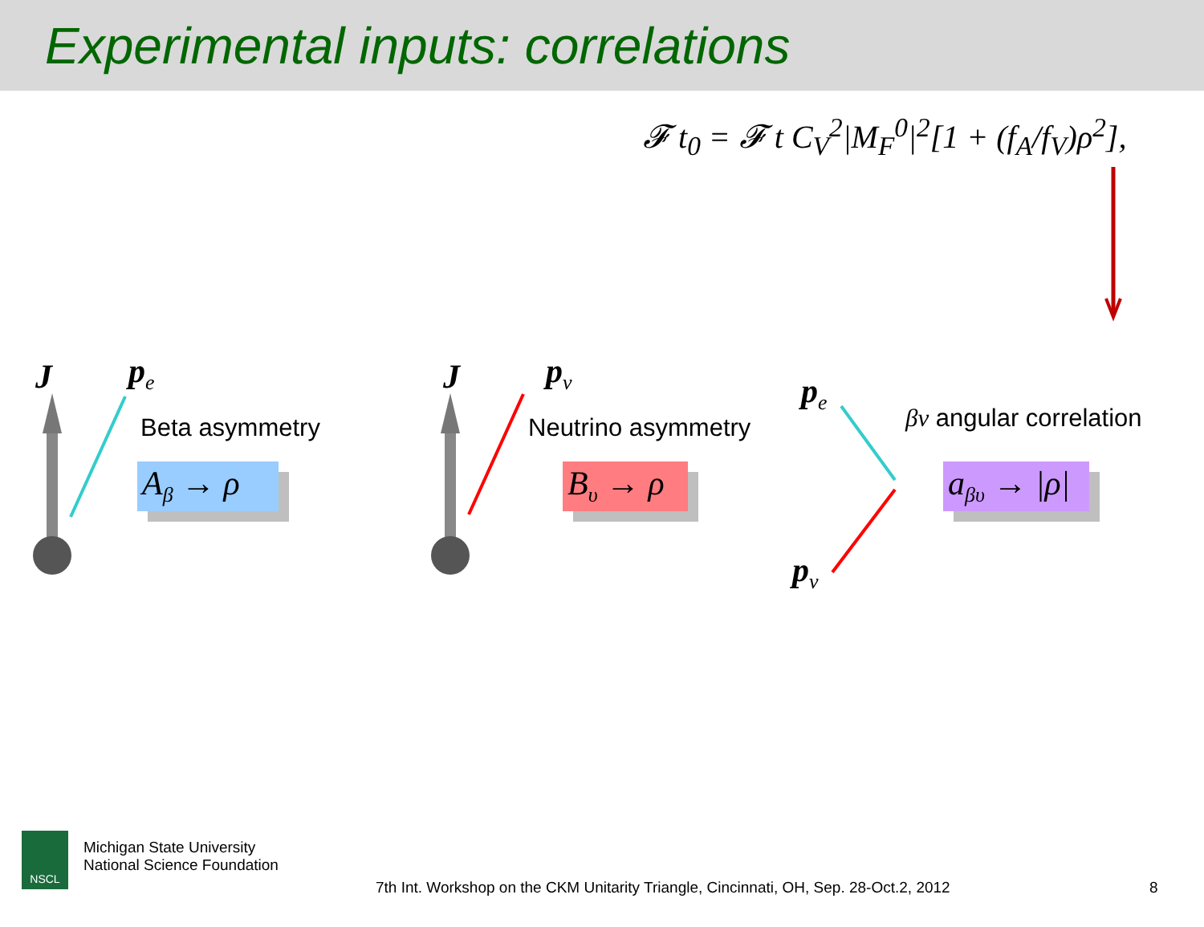Experimental inputs: correlations
𝓕 t<sub>0</sub> = 𝓕 t C<sub>V</sub><sup>2</sup>|M<sub>F</sub><sup>0</sup>|<sup>2</sup>[1 + (f<sub>A</sub>/f<sub>V</sub>)ρ<sup>2</sup>],
J p<sub>e</sub>
Beta asymmetry
A<sub>β</sub> → ρ
J p<sub>ν</sub>
Neutrino asymmetry
B<sub>υ</sub> → ρ
p<sub>e</sub>
p<sub>ν</sub>
βν angular correlation
a<sub>βυ</sub> → |ρ|
NSCL
Michigan State University
National Science Foundation
7th Int. Workshop on the CKM Unitarity Triangle, Cincinnati, OH, Sep. 28-Oct.2, 2012
8